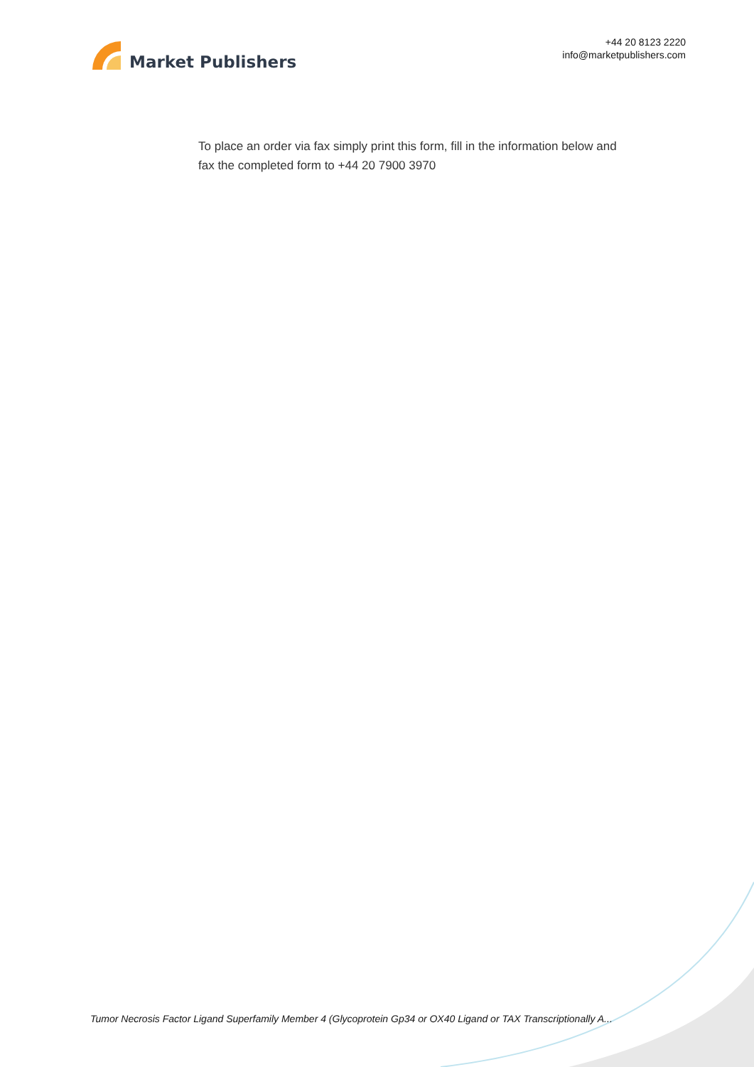Market Publishers
+44 20 8123 2220
info@marketpublishers.com
To place an order via fax simply print this form, fill in the information below and fax the completed form to +44 20 7900 3970
Tumor Necrosis Factor Ligand Superfamily Member 4 (Glycoprotein Gp34 or OX40 Ligand or TAX Transcriptionally A...